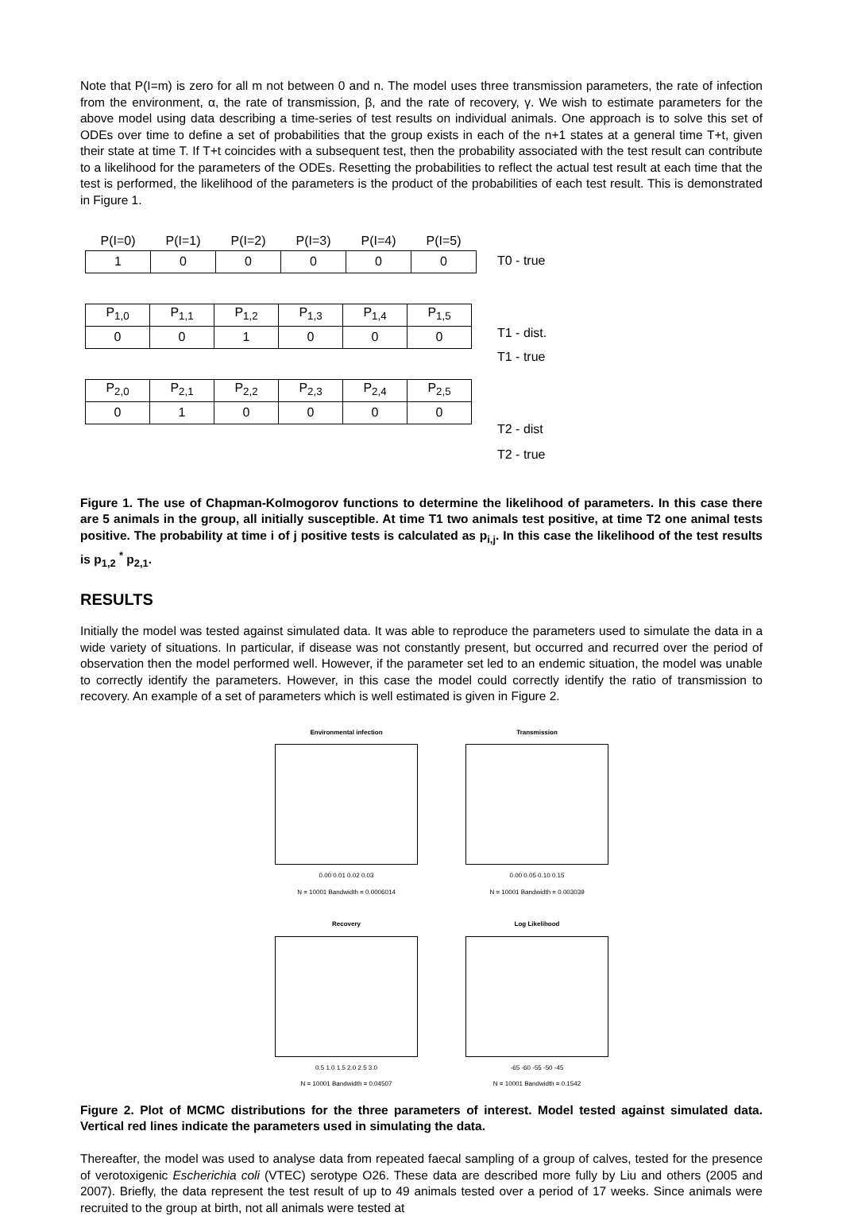Note that P(I=m) is zero for all m not between 0 and n. The model uses three transmission parameters, the rate of infection from the environment, α, the rate of transmission, β, and the rate of recovery, γ. We wish to estimate parameters for the above model using data describing a time-series of test results on individual animals. One approach is to solve this set of ODEs over time to define a set of probabilities that the group exists in each of the n+1 states at a general time T+t, given their state at time T. If T+t coincides with a subsequent test, then the probability associated with the test result can contribute to a likelihood for the parameters of the ODEs. Resetting the probabilities to reflect the actual test result at each time that the test is performed, the likelihood of the parameters is the product of the probabilities of each test result. This is demonstrated in Figure 1.
| P(I=0) | P(I=1) | P(I=2) | P(I=3) | P(I=4) | P(I=5) |
| --- | --- | --- | --- | --- | --- |
| 1 | 0 | 0 | 0 | 0 | 0 |
| P<sub>1,0</sub> | P<sub>1,1</sub> | P<sub>1,2</sub> | P<sub>1,3</sub> | P<sub>1,4</sub> | P<sub>1,5</sub> |
| 0 | 0 | 1 | 0 | 0 | 0 |
| P<sub>2,0</sub> | P<sub>2,1</sub> | P<sub>2,2</sub> | P<sub>2,3</sub> | P<sub>2,4</sub> | P<sub>2,5</sub> |
| 0 | 1 | 0 | 0 | 0 | 0 |
T0 - true
T1 - dist.
T1 - true
T2 - dist
T2 - true
Figure 1. The use of Chapman-Kolmogorov functions to determine the likelihood of parameters. In this case there are 5 animals in the group, all initially susceptible. At time T1 two animals test positive, at time T2 one animal tests positive. The probability at time i of j positive tests is calculated as p<sub>i,j</sub>. In this case the likelihood of the test results is p<sub>1,2</sub> <sup>*</sup> p<sub>2,1</sub>.
RESULTS
Initially the model was tested against simulated data. It was able to reproduce the parameters used to simulate the data in a wide variety of situations. In particular, if disease was not constantly present, but occurred and recurred over the period of observation then the model performed well. However, if the parameter set led to an endemic situation, the model was unable to correctly identify the parameters. However, in this case the model could correctly identify the ratio of transmission to recovery. An example of a set of parameters which is well estimated is given in Figure 2.
Environmental infection
0.00 0.01 0.02 0.03
N = 10001 Bandwidth = 0.0006014
Transmission
0.00 0.05 0.10 0.15
N = 10001 Bandwidth = 0.003039
Recovery
0.5 1.0 1.5 2.0 2.5 3.0
N = 10001 Bandwidth = 0.04507
Log Likelihood
-65 -60 -55 -50 -45
N = 10001 Bandwidth = 0.1542
Figure 2. Plot of MCMC distributions for the three parameters of interest. Model tested against simulated data. Vertical red lines indicate the parameters used in simulating the data.
Thereafter, the model was used to analyse data from repeated faecal sampling of a group of calves, tested for the presence of verotoxigenic Escherichia coli (VTEC) serotype O26. These data are described more fully by Liu and others (2005 and 2007). Briefly, the data represent the test result of up to 49 animals tested over a period of 17 weeks. Since animals were recruited to the group at birth, not all animals were tested at